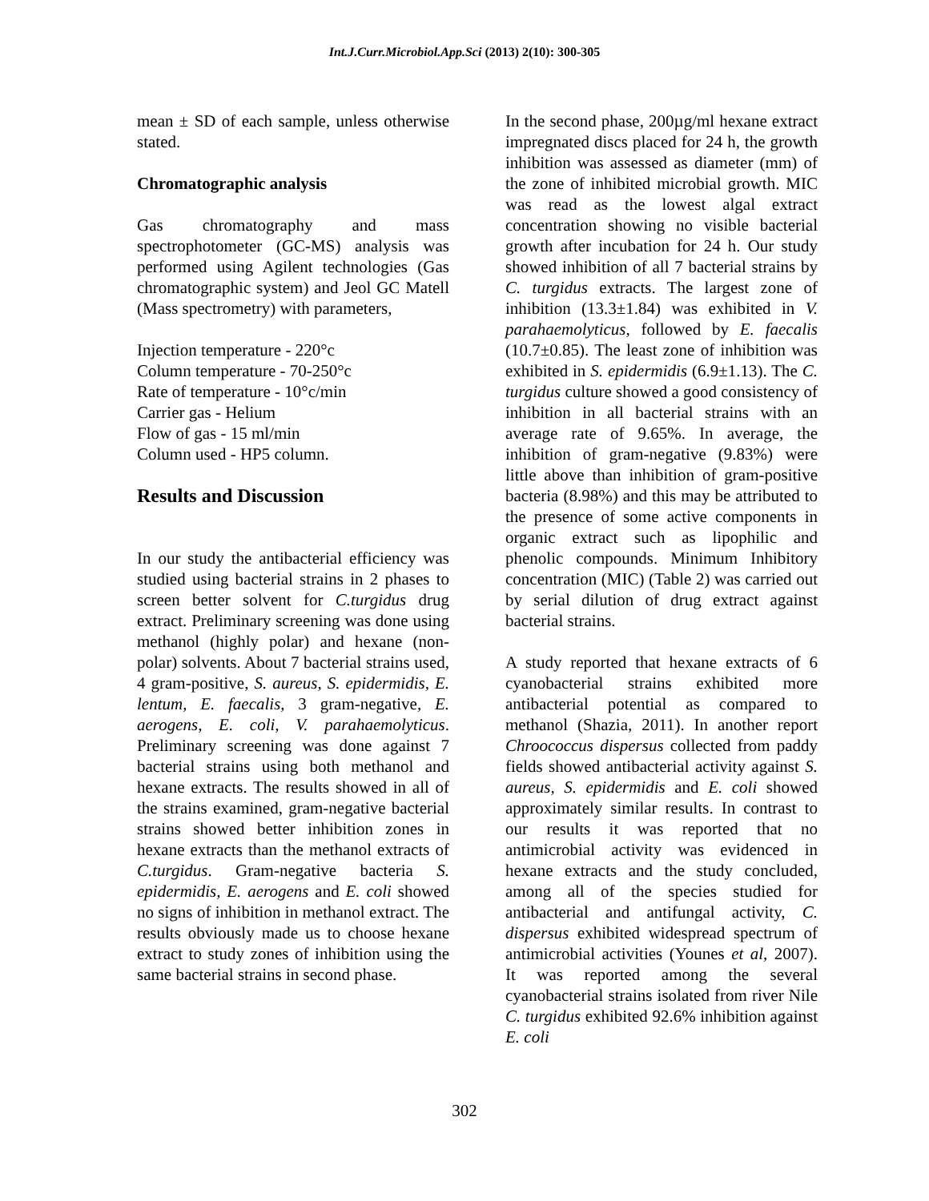Int.J.Curr.Microbiol.App.Sci (2013) 2(10): 300-305
mean ± SD of each sample, unless otherwise stated.
Chromatographic analysis
Gas chromatography and mass spectrophotometer (GC-MS) analysis was performed using Agilent technologies (Gas chromatographic system) and Jeol GC Matell (Mass spectrometry) with parameters,
Injection temperature - 220°c
Column temperature - 70-250°c
Rate of temperature - 10°c/min
Carrier gas - Helium
Flow of gas - 15 ml/min
Column used - HP5 column.
Results and Discussion
In our study the antibacterial efficiency was studied using bacterial strains in 2 phases to screen better solvent for C.turgidus drug extract. Preliminary screening was done using methanol (highly polar) and hexane (non-polar) solvents. About 7 bacterial strains used, 4 gram-positive, S. aureus, S. epidermidis, E. lentum, E. faecalis, 3 gram-negative, E. aerogens, E. coli, V. parahaemolyticus. Preliminary screening was done against 7 bacterial strains using both methanol and hexane extracts. The results showed in all of the strains examined, gram-negative bacterial strains showed better inhibition zones in hexane extracts than the methanol extracts of C.turgidus. Gram-negative bacteria S. epidermidis, E. aerogens and E. coli showed no signs of inhibition in methanol extract. The results obviously made us to choose hexane extract to study zones of inhibition using the same bacterial strains in second phase.
In the second phase, 200µg/ml hexane extract impregnated discs placed for 24 h, the growth inhibition was assessed as diameter (mm) of the zone of inhibited microbial growth. MIC was read as the lowest algal extract concentration showing no visible bacterial growth after incubation for 24 h. Our study showed inhibition of all 7 bacterial strains by C. turgidus extracts. The largest zone of inhibition (13.3±1.84) was exhibited in V. parahaemolyticus, followed by E. faecalis (10.7±0.85). The least zone of inhibition was exhibited in S. epidermidis (6.9±1.13). The C. turgidus culture showed a good consistency of inhibition in all bacterial strains with an average rate of 9.65%. In average, the inhibition of gram-negative (9.83%) were little above than inhibition of gram-positive bacteria (8.98%) and this may be attributed to the presence of some active components in organic extract such as lipophilic and phenolic compounds. Minimum Inhibitory concentration (MIC) (Table 2) was carried out by serial dilution of drug extract against bacterial strains.
A study reported that hexane extracts of 6 cyanobacterial strains exhibited more antibacterial potential as compared to methanol (Shazia, 2011). In another report Chroococcus dispersus collected from paddy fields showed antibacterial activity against S. aureus, S. epidermidis and E. coli showed approximately similar results. In contrast to our results it was reported that no antimicrobial activity was evidenced in hexane extracts and the study concluded, among all of the species studied for antibacterial and antifungal activity, C. dispersus exhibited widespread spectrum of antimicrobial activities (Younes et al, 2007). It was reported among the several cyanobacterial strains isolated from river Nile C. turgidus exhibited 92.6% inhibition against E. coli
302